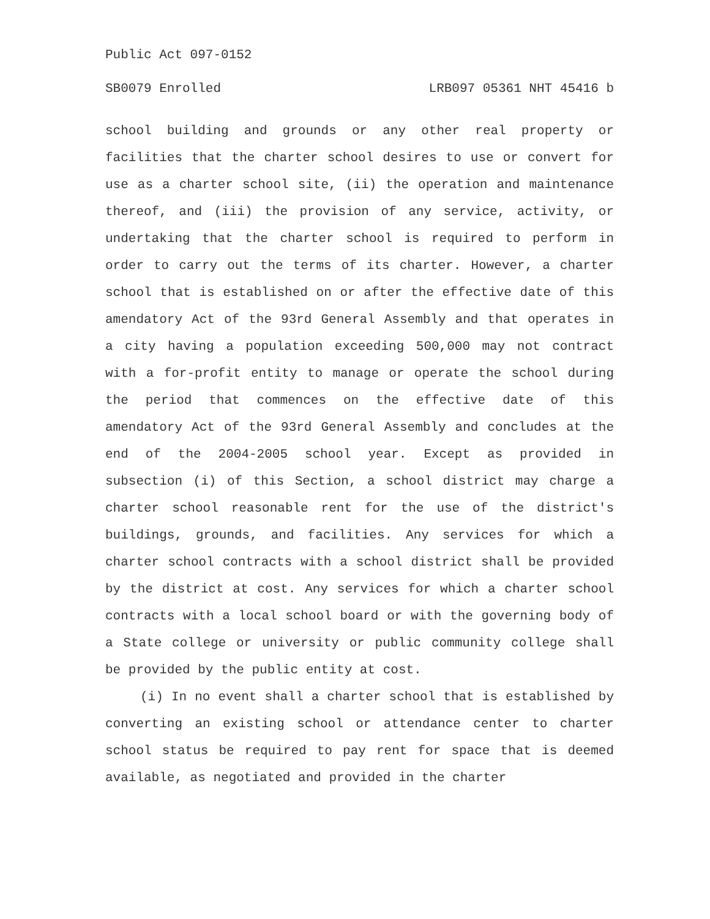Public Act 097-0152
SB0079 Enrolled LRB097 05361 NHT 45416 b
school building and grounds or any other real property or facilities that the charter school desires to use or convert for use as a charter school site, (ii) the operation and maintenance thereof, and (iii) the provision of any service, activity, or undertaking that the charter school is required to perform in order to carry out the terms of its charter. However, a charter school that is established on or after the effective date of this amendatory Act of the 93rd General Assembly and that operates in a city having a population exceeding 500,000 may not contract with a for-profit entity to manage or operate the school during the period that commences on the effective date of this amendatory Act of the 93rd General Assembly and concludes at the end of the 2004-2005 school year. Except as provided in subsection (i) of this Section, a school district may charge a charter school reasonable rent for the use of the district's buildings, grounds, and facilities. Any services for which a charter school contracts with a school district shall be provided by the district at cost. Any services for which a charter school contracts with a local school board or with the governing body of a State college or university or public community college shall be provided by the public entity at cost.
(i) In no event shall a charter school that is established by converting an existing school or attendance center to charter school status be required to pay rent for space that is deemed available, as negotiated and provided in the charter